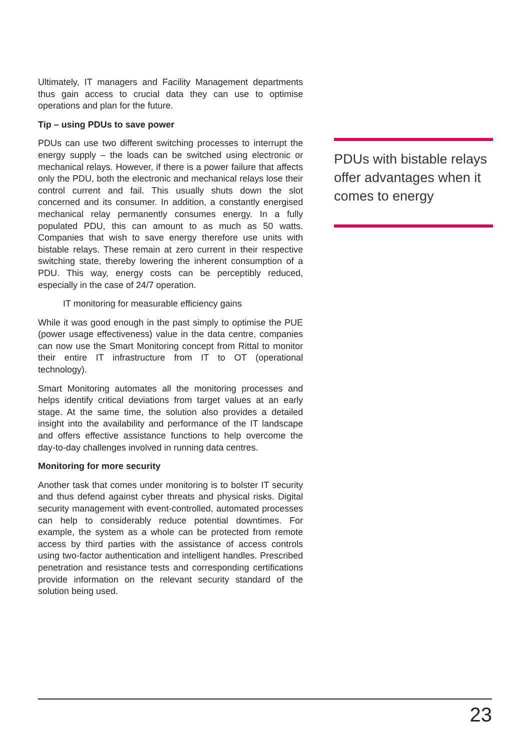Ultimately, IT managers and Facility Management departments thus gain access to crucial data they can use to optimise operations and plan for the future.
Tip – using PDUs to save power
PDUs can use two different switching processes to interrupt the energy supply – the loads can be switched using electronic or mechanical relays. However, if there is a power failure that affects only the PDU, both the electronic and mechanical relays lose their control current and fail. This usually shuts down the slot concerned and its consumer. In addition, a constantly energised mechanical relay permanently consumes energy. In a fully populated PDU, this can amount to as much as 50 watts. Companies that wish to save energy therefore use units with bistable relays. These remain at zero current in their respective switching state, thereby lowering the inherent consumption of a PDU. This way, energy costs can be perceptibly reduced, especially in the case of 24/7 operation.
IT monitoring for measurable efficiency gains
While it was good enough in the past simply to optimise the PUE (power usage effectiveness) value in the data centre, companies can now use the Smart Monitoring concept from Rittal to monitor their entire IT infrastructure from IT to OT (operational technology).
Smart Monitoring automates all the monitoring processes and helps identify critical deviations from target values at an early stage. At the same time, the solution also provides a detailed insight into the availability and performance of the IT landscape and offers effective assistance functions to help overcome the day-to-day challenges involved in running data centres.
Monitoring for more security
Another task that comes under monitoring is to bolster IT security and thus defend against cyber threats and physical risks. Digital security management with event-controlled, automated processes can help to considerably reduce potential downtimes. For example, the system as a whole can be protected from remote access by third parties with the assistance of access controls using two-factor authentication and intelligent handles. Prescribed penetration and resistance tests and corresponding certifications provide information on the relevant security standard of the solution being used.
PDUs with bistable relays offer advantages when it comes to energy
23